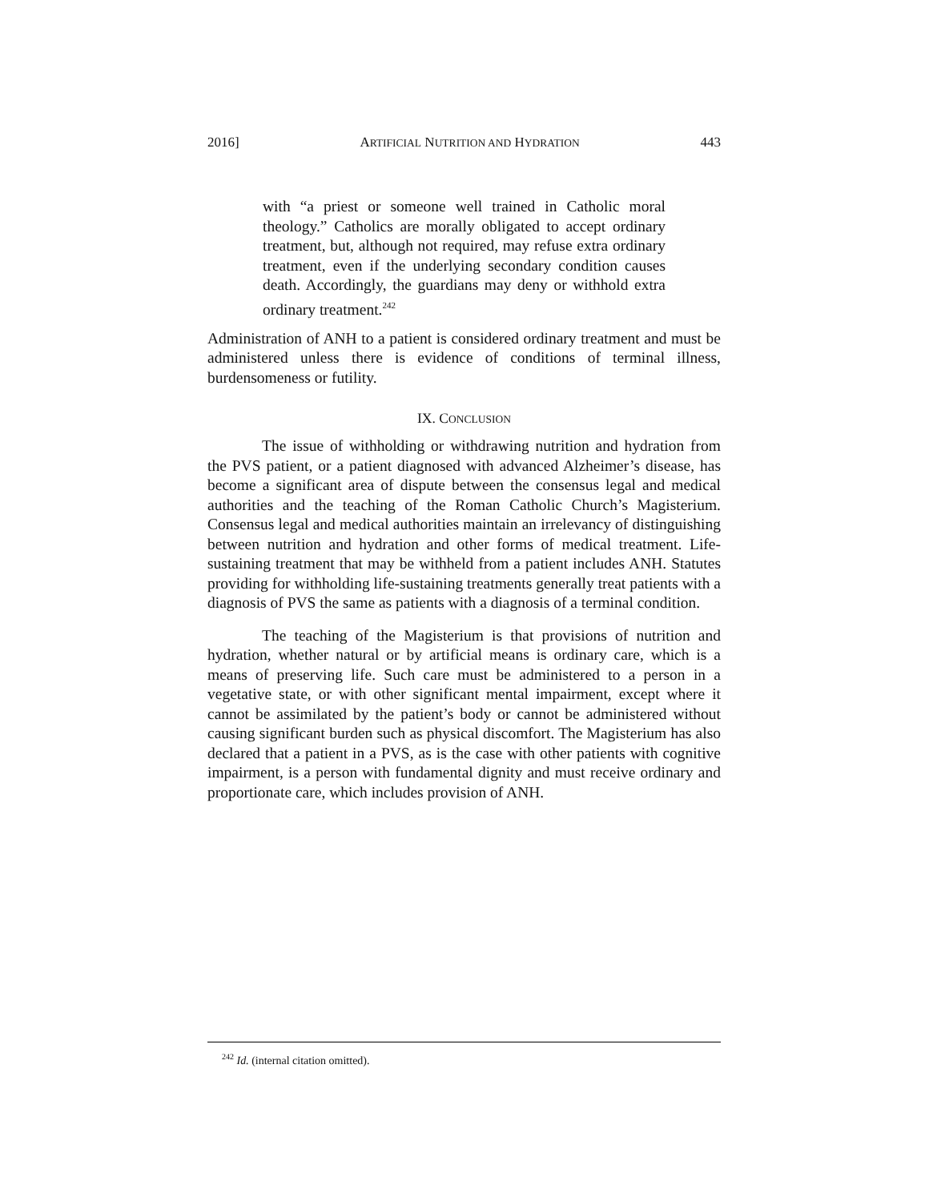2016] ARTIFICIAL NUTRITION AND HYDRATION 443
with “a priest or someone well trained in Catholic moral theology.” Catholics are morally obligated to accept ordinary treatment, but, although not required, may refuse extra ordinary treatment, even if the underlying secondary condition causes death. Accordingly, the guardians may deny or withhold extra ordinary treatment.<sup>242</sup>
Administration of ANH to a patient is considered ordinary treatment and must be administered unless there is evidence of conditions of terminal illness, burdensomeness or futility.
IX. CONCLUSION
The issue of withholding or withdrawing nutrition and hydration from the PVS patient, or a patient diagnosed with advanced Alzheimer’s disease, has become a significant area of dispute between the consensus legal and medical authorities and the teaching of the Roman Catholic Church’s Magisterium. Consensus legal and medical authorities maintain an irrelevancy of distinguishing between nutrition and hydration and other forms of medical treatment. Life-sustaining treatment that may be withheld from a patient includes ANH. Statutes providing for withholding life-sustaining treatments generally treat patients with a diagnosis of PVS the same as patients with a diagnosis of a terminal condition.
The teaching of the Magisterium is that provisions of nutrition and hydration, whether natural or by artificial means is ordinary care, which is a means of preserving life. Such care must be administered to a person in a vegetative state, or with other significant mental impairment, except where it cannot be assimilated by the patient’s body or cannot be administered without causing significant burden such as physical discomfort. The Magisterium has also declared that a patient in a PVS, as is the case with other patients with cognitive impairment, is a person with fundamental dignity and must receive ordinary and proportionate care, which includes provision of ANH.
<sup>242</sup> Id. (internal citation omitted).